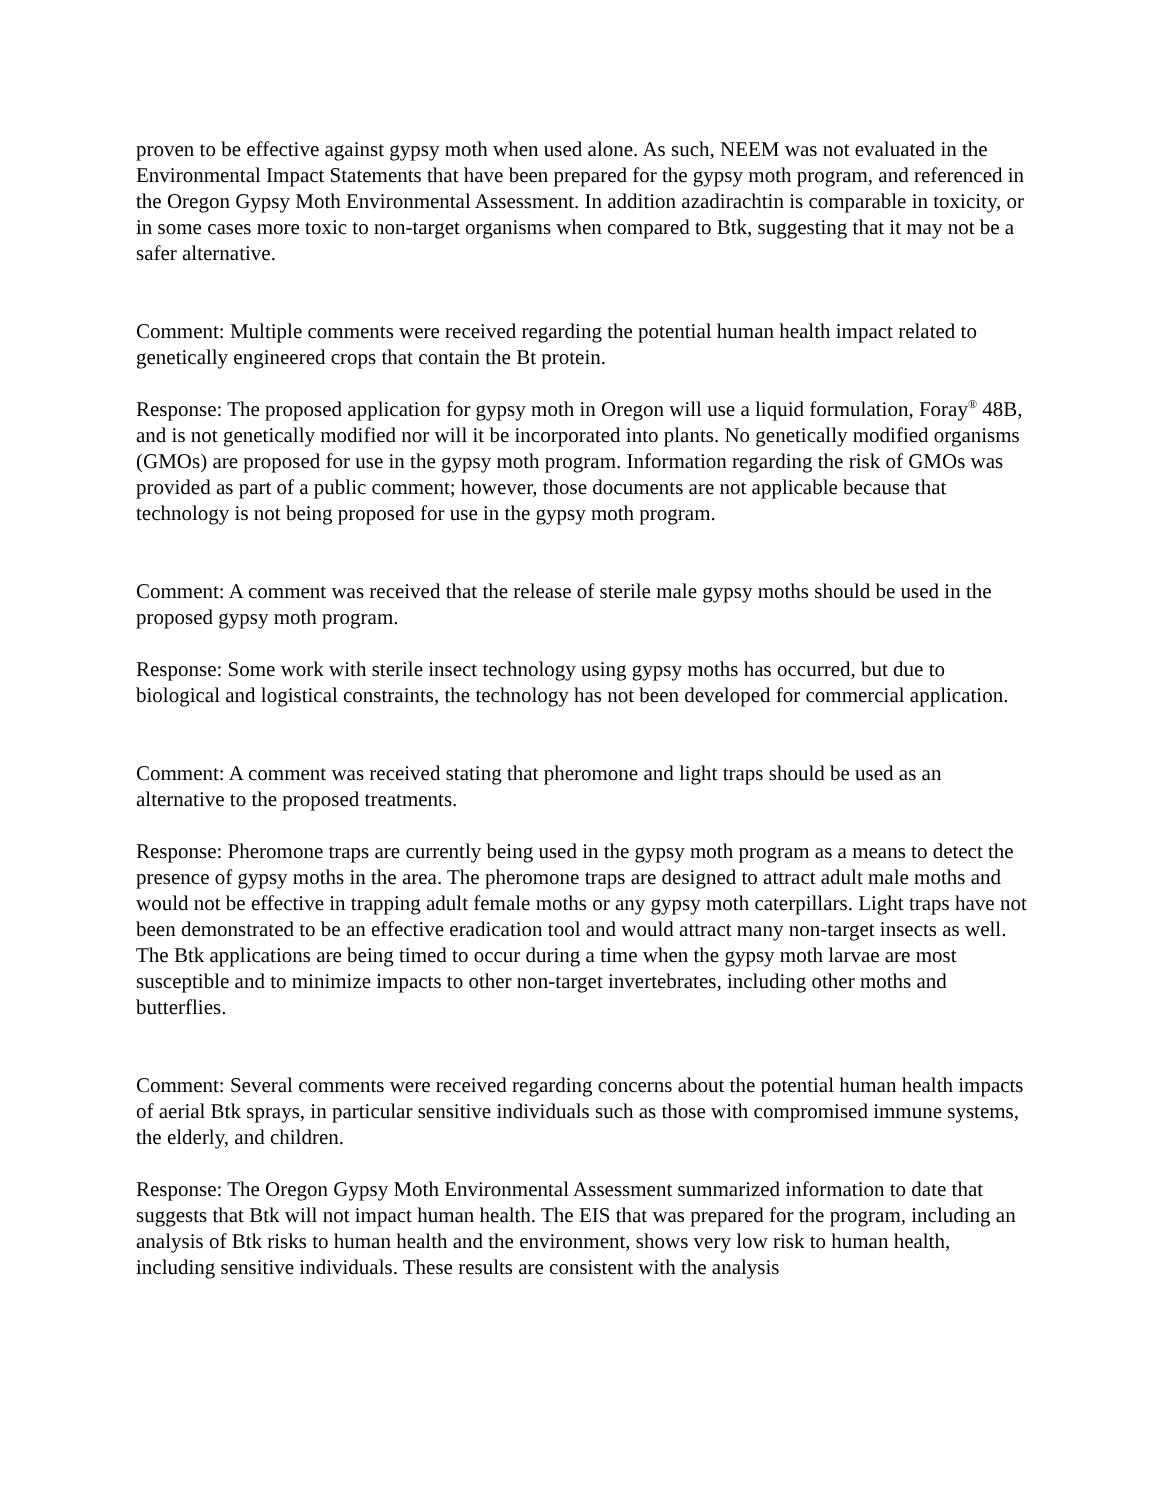proven to be effective against gypsy moth when used alone. As such, NEEM was not evaluated in the Environmental Impact Statements that have been prepared for the gypsy moth program, and referenced in the Oregon Gypsy Moth Environmental Assessment. In addition azadirachtin is comparable in toxicity, or in some cases more toxic to non-target organisms when compared to Btk, suggesting that it may not be a safer alternative.
Comment: Multiple comments were received regarding the potential human health impact related to genetically engineered crops that contain the Bt protein.
Response: The proposed application for gypsy moth in Oregon will use a liquid formulation, Foray<sup>®</sup> 48B, and is not genetically modified nor will it be incorporated into plants. No genetically modified organisms (GMOs) are proposed for use in the gypsy moth program. Information regarding the risk of GMOs was provided as part of a public comment; however, those documents are not applicable because that technology is not being proposed for use in the gypsy moth program.
Comment: A comment was received that the release of sterile male gypsy moths should be used in the proposed gypsy moth program.
Response: Some work with sterile insect technology using gypsy moths has occurred, but due to biological and logistical constraints, the technology has not been developed for commercial application.
Comment: A comment was received stating that pheromone and light traps should be used as an alternative to the proposed treatments.
Response: Pheromone traps are currently being used in the gypsy moth program as a means to detect the presence of gypsy moths in the area. The pheromone traps are designed to attract adult male moths and would not be effective in trapping adult female moths or any gypsy moth caterpillars. Light traps have not been demonstrated to be an effective eradication tool and would attract many non-target insects as well. The Btk applications are being timed to occur during a time when the gypsy moth larvae are most susceptible and to minimize impacts to other non-target invertebrates, including other moths and butterflies.
Comment: Several comments were received regarding concerns about the potential human health impacts of aerial Btk sprays, in particular sensitive individuals such as those with compromised immune systems, the elderly, and children.
Response: The Oregon Gypsy Moth Environmental Assessment summarized information to date that suggests that Btk will not impact human health. The EIS that was prepared for the program, including an analysis of Btk risks to human health and the environment, shows very low risk to human health, including sensitive individuals. These results are consistent with the analysis